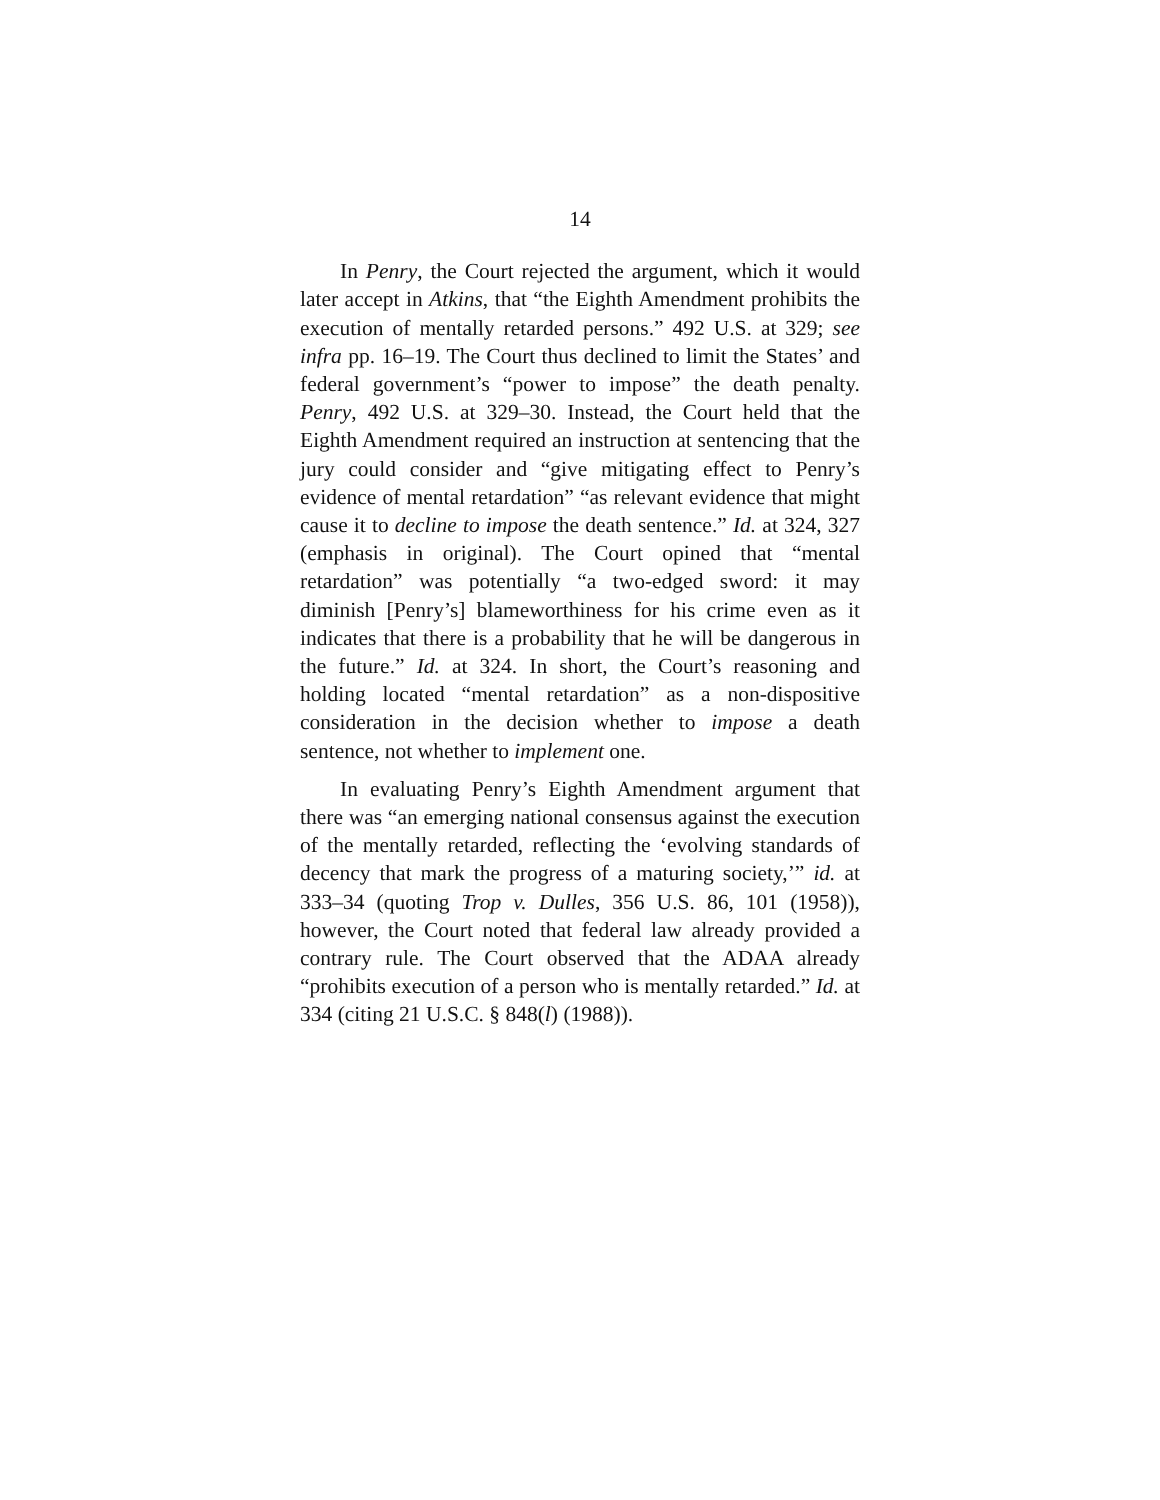14
In Penry, the Court rejected the argument, which it would later accept in Atkins, that “the Eighth Amendment prohibits the execution of mentally retarded persons.” 492 U.S. at 329; see infra pp. 16–19. The Court thus declined to limit the States’ and federal government’s “power to impose” the death penalty. Penry, 492 U.S. at 329–30. Instead, the Court held that the Eighth Amendment required an instruction at sentencing that the jury could consider and “give mitigating effect to Penry’s evidence of mental retardation” “as relevant evidence that might cause it to decline to impose the death sentence.” Id. at 324, 327 (emphasis in original). The Court opined that “mental retardation” was potentially “a two-edged sword: it may diminish [Penry’s] blameworthiness for his crime even as it indicates that there is a probability that he will be dangerous in the future.” Id. at 324. In short, the Court’s reasoning and holding located “mental retardation” as a non-dispositive consideration in the decision whether to impose a death sentence, not whether to implement one.
In evaluating Penry’s Eighth Amendment argument that there was “an emerging national consensus against the execution of the mentally retarded, reflecting the ‘evolving standards of decency that mark the progress of a maturing society,’” id. at 333–34 (quoting Trop v. Dulles, 356 U.S. 86, 101 (1958)), however, the Court noted that federal law already provided a contrary rule. The Court observed that the ADAA already “prohibits execution of a person who is mentally retarded.” Id. at 334 (citing 21 U.S.C. § 848(l) (1988)).